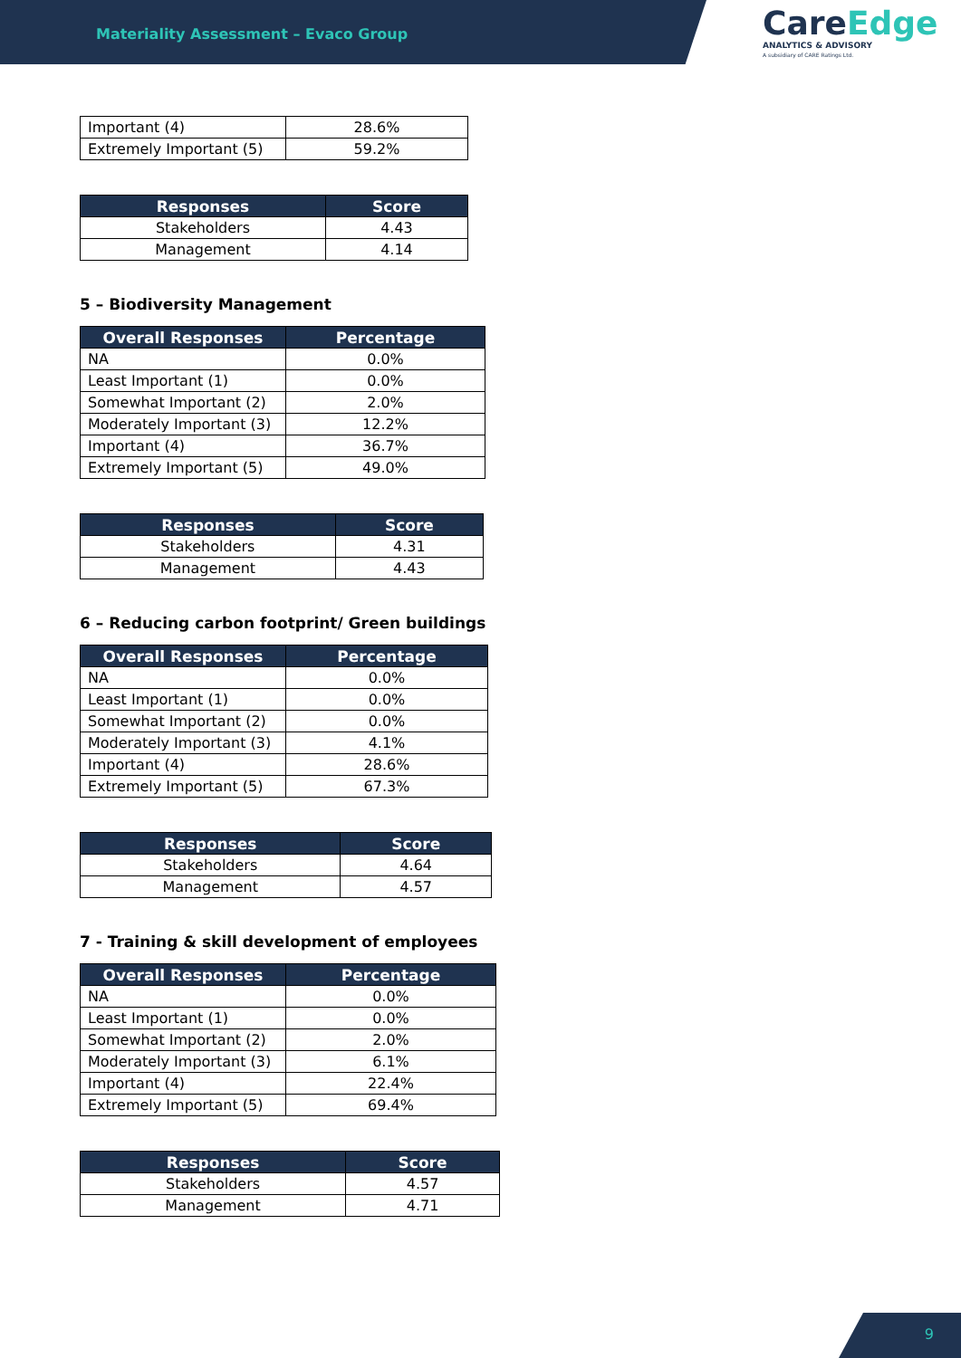Materiality Assessment – Evaco Group
CareEdge
ANALYTICS & ADVISORY
A subsidiary of CARE Ratings Ltd.
| Important (4) | 28.6% |
| Extremely Important (5) | 59.2% |
| Responses | Score |
| --- | --- |
| Stakeholders | 4.43 |
| Management | 4.14 |
5 – Biodiversity Management
| Overall Responses | Percentage |
| --- | --- |
| NA | 0.0% |
| Least Important (1) | 0.0% |
| Somewhat Important (2) | 2.0% |
| Moderately Important (3) | 12.2% |
| Important (4) | 36.7% |
| Extremely Important (5) | 49.0% |
| Responses | Score |
| --- | --- |
| Stakeholders | 4.31 |
| Management | 4.43 |
6 – Reducing carbon footprint/ Green buildings
| Overall Responses | Percentage |
| --- | --- |
| NA | 0.0% |
| Least Important (1) | 0.0% |
| Somewhat Important (2) | 0.0% |
| Moderately Important (3) | 4.1% |
| Important (4) | 28.6% |
| Extremely Important (5) | 67.3% |
| Responses | Score |
| --- | --- |
| Stakeholders | 4.64 |
| Management | 4.57 |
7 - Training & skill development of employees
| Overall Responses | Percentage |
| --- | --- |
| NA | 0.0% |
| Least Important (1) | 0.0% |
| Somewhat Important (2) | 2.0% |
| Moderately Important (3) | 6.1% |
| Important (4) | 22.4% |
| Extremely Important (5) | 69.4% |
| Responses | Score |
| --- | --- |
| Stakeholders | 4.57 |
| Management | 4.71 |
9